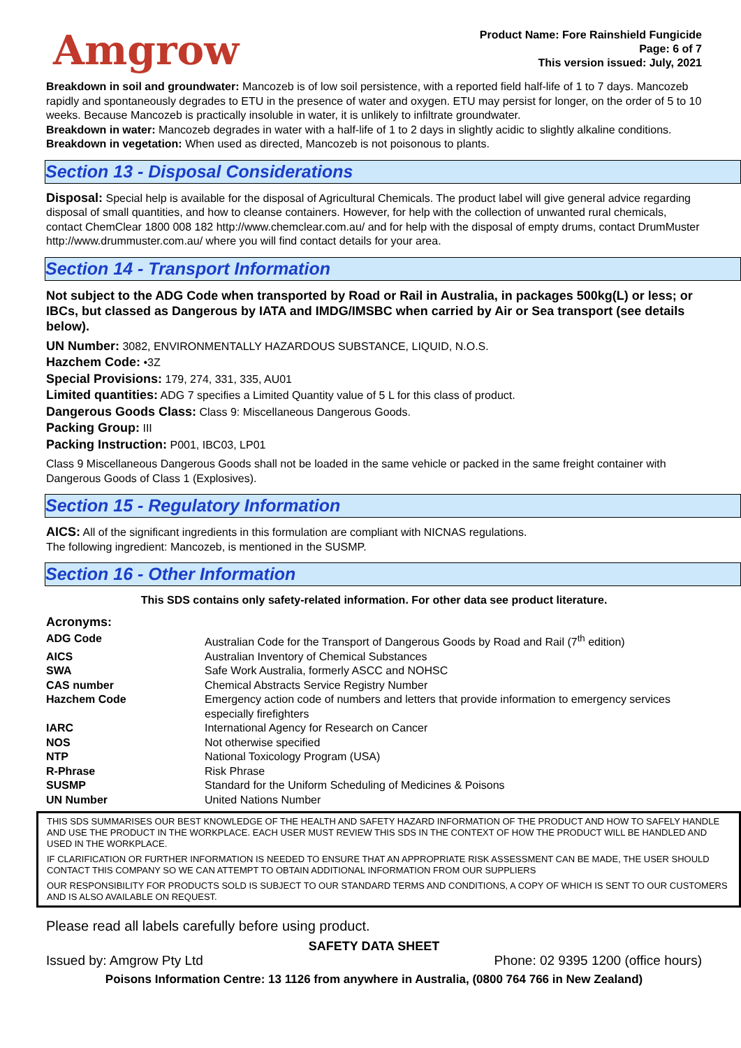Amgrow
Product Name: Fore Rainshield Fungicide
Page: 6 of 7
This version issued: July, 2021
Breakdown in soil and groundwater: Mancozeb is of low soil persistence, with a reported field half-life of 1 to 7 days. Mancozeb rapidly and spontaneously degrades to ETU in the presence of water and oxygen. ETU may persist for longer, on the order of 5 to 10 weeks. Because Mancozeb is practically insoluble in water, it is unlikely to infiltrate groundwater.
Breakdown in water: Mancozeb degrades in water with a half-life of 1 to 2 days in slightly acidic to slightly alkaline conditions.
Breakdown in vegetation: When used as directed, Mancozeb is not poisonous to plants.
Section 13 - Disposal Considerations
Disposal: Special help is available for the disposal of Agricultural Chemicals. The product label will give general advice regarding disposal of small quantities, and how to cleanse containers. However, for help with the collection of unwanted rural chemicals, contact ChemClear 1800 008 182 http://www.chemclear.com.au/ and for help with the disposal of empty drums, contact DrumMuster http://www.drummuster.com.au/ where you will find contact details for your area.
Section 14 - Transport Information
Not subject to the ADG Code when transported by Road or Rail in Australia, in packages 500kg(L) or less; or IBCs, but classed as Dangerous by IATA and IMDG/IMSBC when carried by Air or Sea transport (see details below).
UN Number: 3082, ENVIRONMENTALLY HAZARDOUS SUBSTANCE, LIQUID, N.O.S.
Hazchem Code: •3Z
Special Provisions: 179, 274, 331, 335, AU01
Limited quantities: ADG 7 specifies a Limited Quantity value of 5 L for this class of product.
Dangerous Goods Class: Class 9: Miscellaneous Dangerous Goods.
Packing Group: III
Packing Instruction: P001, IBC03, LP01
Class 9 Miscellaneous Dangerous Goods shall not be loaded in the same vehicle or packed in the same freight container with Dangerous Goods of Class 1 (Explosives).
Section 15 - Regulatory Information
AICS: All of the significant ingredients in this formulation are compliant with NICNAS regulations.
The following ingredient: Mancozeb, is mentioned in the SUSMP.
Section 16 - Other Information
This SDS contains only safety-related information. For other data see product literature.
Acronyms:
| ADG Code | Australian Code for the Transport of Dangerous Goods by Road and Rail (7<sup>th</sup> edition) |
| AICS | Australian Inventory of Chemical Substances |
| SWA | Safe Work Australia, formerly ASCC and NOHSC |
| CAS number | Chemical Abstracts Service Registry Number |
| Hazchem Code | Emergency action code of numbers and letters that provide information to emergency services especially firefighters |
| IARC | International Agency for Research on Cancer |
| NOS | Not otherwise specified |
| NTP | National Toxicology Program (USA) |
| R-Phrase | Risk Phrase |
| SUSMP | Standard for the Uniform Scheduling of Medicines & Poisons |
| UN Number | United Nations Number |
THIS SDS SUMMARISES OUR BEST KNOWLEDGE OF THE HEALTH AND SAFETY HAZARD INFORMATION OF THE PRODUCT AND HOW TO SAFELY HANDLE AND USE THE PRODUCT IN THE WORKPLACE. EACH USER MUST REVIEW THIS SDS IN THE CONTEXT OF HOW THE PRODUCT WILL BE HANDLED AND USED IN THE WORKPLACE.
IF CLARIFICATION OR FURTHER INFORMATION IS NEEDED TO ENSURE THAT AN APPROPRIATE RISK ASSESSMENT CAN BE MADE, THE USER SHOULD CONTACT THIS COMPANY SO WE CAN ATTEMPT TO OBTAIN ADDITIONAL INFORMATION FROM OUR SUPPLIERS
OUR RESPONSIBILITY FOR PRODUCTS SOLD IS SUBJECT TO OUR STANDARD TERMS AND CONDITIONS, A COPY OF WHICH IS SENT TO OUR CUSTOMERS AND IS ALSO AVAILABLE ON REQUEST.
Please read all labels carefully before using product.
SAFETY DATA SHEET
Issued by: Amgrow Pty Ltd Phone: 02 9395 1200 (office hours)
Poisons Information Centre: 13 1126 from anywhere in Australia, (0800 764 766 in New Zealand)